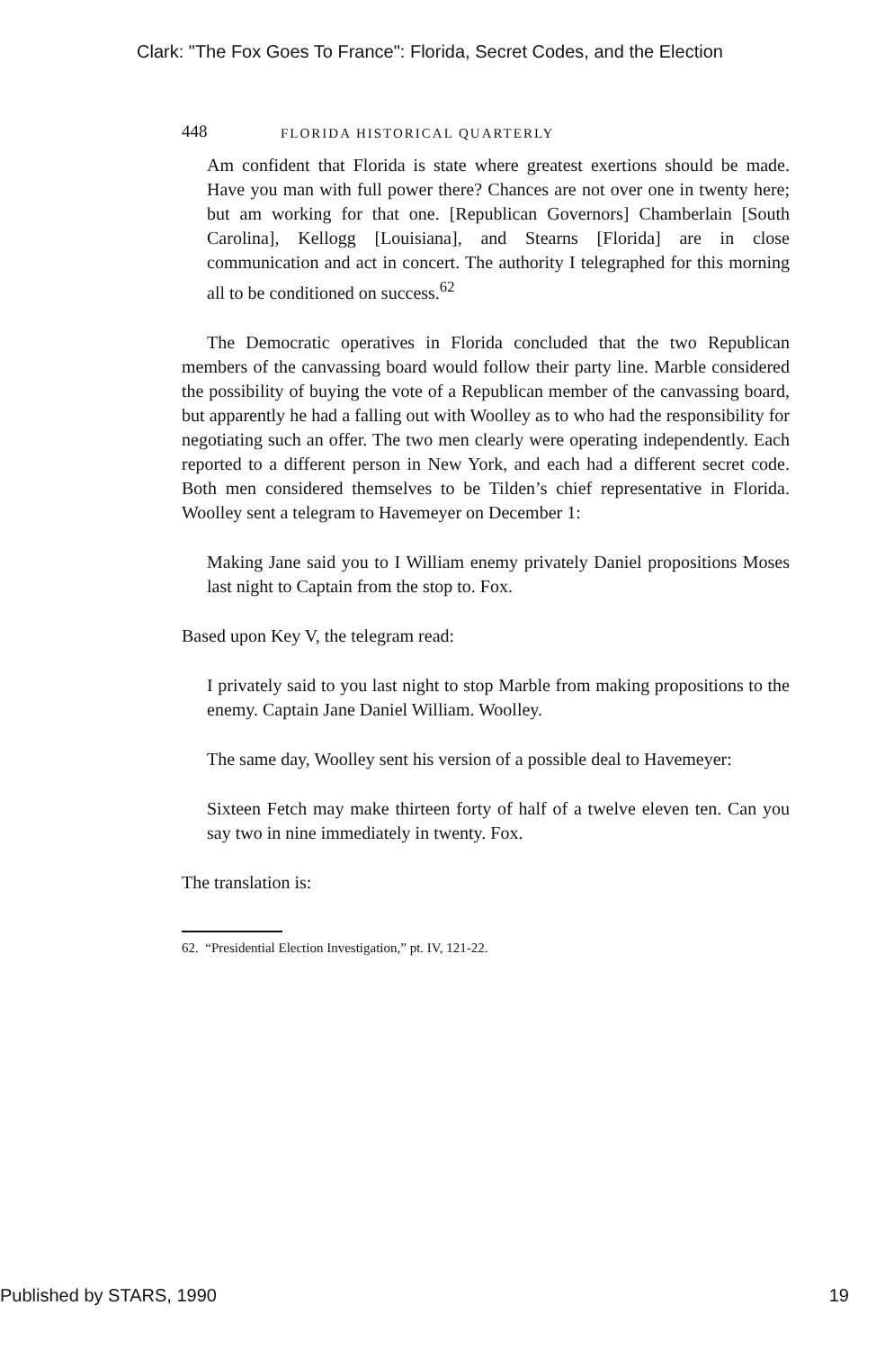Clark: "The Fox Goes To France": Florida, Secret Codes, and the Election
448 FLORIDA HISTORICAL QUARTERLY
Am confident that Florida is state where greatest exertions should be made. Have you man with full power there? Chances are not over one in twenty here; but am working for that one. [Republican Governors] Chamberlain [South Carolina], Kellogg [Louisiana], and Stearns [Florida] are in close communication and act in concert. The authority I telegraphed for this morning all to be conditioned on success.<sup>62</sup>
The Democratic operatives in Florida concluded that the two Republican members of the canvassing board would follow their party line. Marble considered the possibility of buying the vote of a Republican member of the canvassing board, but apparently he had a falling out with Woolley as to who had the responsibility for negotiating such an offer. The two men clearly were operating independently. Each reported to a different person in New York, and each had a different secret code. Both men considered themselves to be Tilden’s chief representative in Florida. Woolley sent a telegram to Havemeyer on December 1:
Making Jane said you to I William enemy privately Daniel propositions Moses last night to Captain from the stop to. Fox.
Based upon Key V, the telegram read:
I privately said to you last night to stop Marble from making propositions to the enemy. Captain Jane Daniel William. Woolley.
The same day, Woolley sent his version of a possible deal to Havemeyer:
Sixteen Fetch may make thirteen forty of half of a twelve eleven ten. Can you say two in nine immediately in twenty. Fox.
The translation is:
62. “Presidential Election Investigation,” pt. IV, 121-22.
Published by STARS, 1990 19